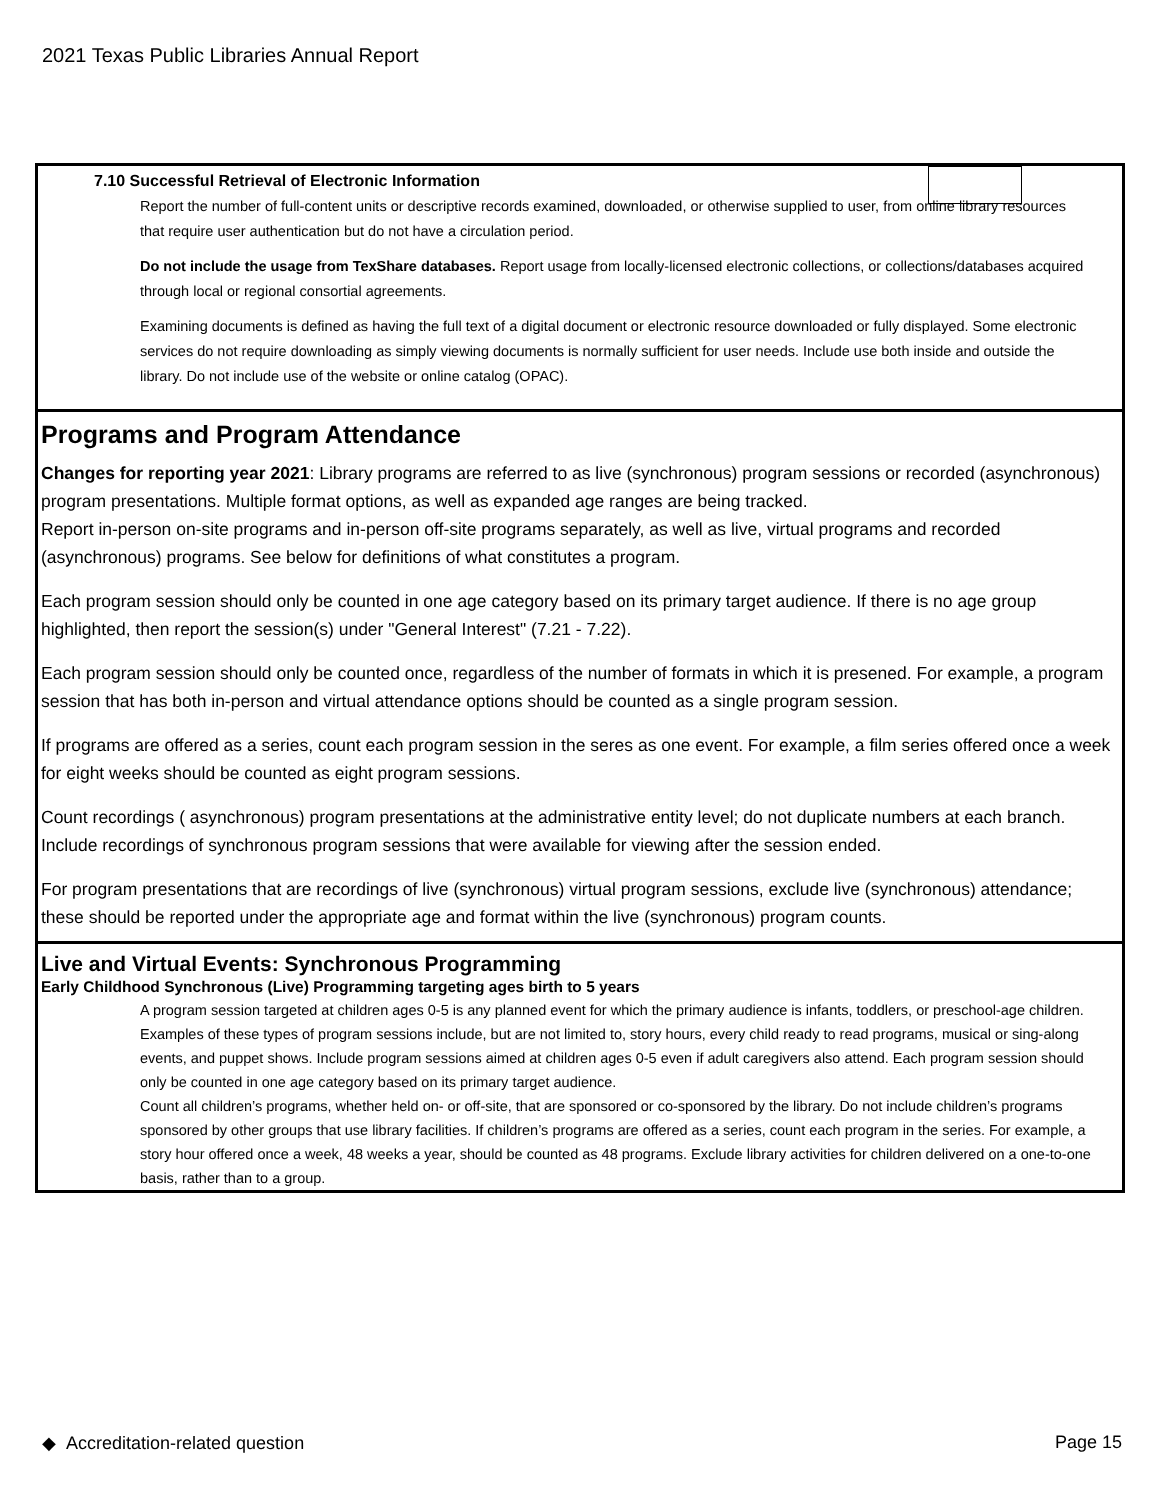2021 Texas Public Libraries Annual Report
7.10 Successful Retrieval of Electronic Information
Report the number of full-content units or descriptive records examined, downloaded, or otherwise supplied to user, from online library resources that require user authentication but do not have a circulation period.
Do not include the usage from TexShare databases. Report usage from locally-licensed electronic collections, or collections/databases acquired through local or regional consortial agreements.
Examining documents is defined as having the full text of a digital document or electronic resource downloaded or fully displayed. Some electronic services do not require downloading as simply viewing documents is normally sufficient for user needs. Include use both inside and outside the library. Do not include use of the website or online catalog (OPAC).
Programs and Program Attendance
Changes for reporting year 2021: Library programs are referred to as live (synchronous) program sessions or recorded (asynchronous) program presentations. Multiple format options, as well as expanded age ranges are being tracked.
Report in-person on-site programs and in-person off-site programs separately, as well as live, virtual programs and recorded (asynchronous) programs. See below for definitions of what constitutes a program.
Each program session should only be counted in one age category based on its primary target audience. If there is no age group highlighted, then report the session(s) under "General Interest" (7.21 - 7.22).
Each program session should only be counted once, regardless of the number of formats in which it is presened. For example, a program session that has both in-person and virtual attendance options should be counted as a single program session.
If programs are offered as a series, count each program session in the seres as one event. For example, a film series offered once a week for eight weeks should be counted as eight program sessions.
Count recordings ( asynchronous) program presentations at the administrative entity level; do not duplicate numbers at each branch. Include recordings of synchronous program sessions that were available for viewing after the session ended.
For program presentations that are recordings of live (synchronous) virtual program sessions, exclude live (synchronous) attendance; these should be reported under the appropriate age and format within the live (synchronous) program counts.
Live and Virtual Events: Synchronous Programming
Early Childhood Synchronous (Live) Programming targeting ages birth to 5 years
A program session targeted at children ages 0-5 is any planned event for which the primary audience is infants, toddlers, or preschool-age children. Examples of these types of program sessions include, but are not limited to, story hours, every child ready to read programs, musical or sing-along events, and puppet shows. Include program sessions aimed at children ages 0-5 even if adult caregivers also attend. Each program session should only be counted in one age category based on its primary target audience.
Count all children’s programs, whether held on- or off-site, that are sponsored or co-sponsored by the library. Do not include children’s programs sponsored by other groups that use library facilities. If children’s programs are offered as a series, count each program in the series. For example, a story hour offered once a week, 48 weeks a year, should be counted as 48 programs. Exclude library activities for children delivered on a one-to-one basis, rather than to a group.
◆ Accreditation-related question Page 15